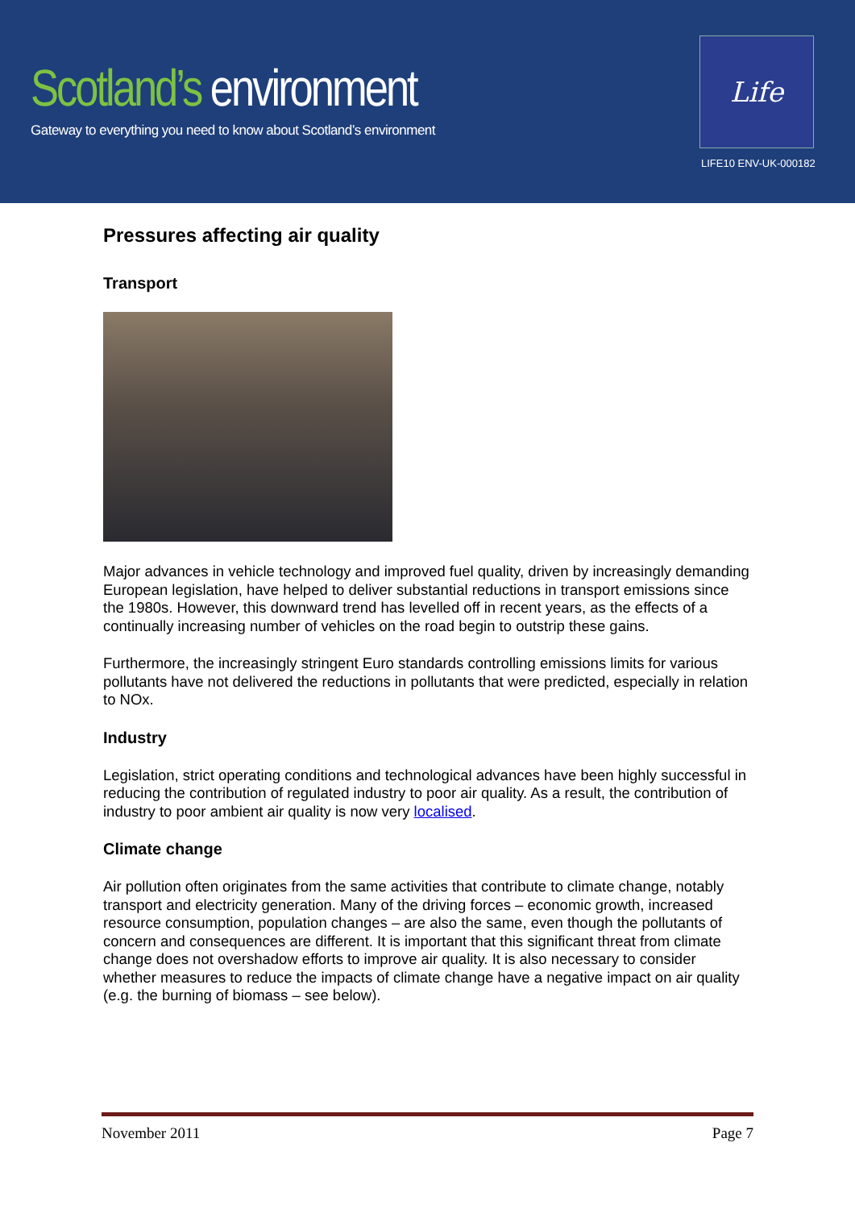Scotland’s environment
Gateway to everything you need to know about Scotland’s environment
Life
LIFE10 ENV-UK-000182
Pressures affecting air quality
Transport
Major advances in vehicle technology and improved fuel quality, driven by increasingly demanding European legislation, have helped to deliver substantial reductions in transport emissions since the 1980s. However, this downward trend has levelled off in recent years, as the effects of a continually increasing number of vehicles on the road begin to outstrip these gains.
Furthermore, the increasingly stringent Euro standards controlling emissions limits for various pollutants have not delivered the reductions in pollutants that were predicted, especially in relation to NOx.
Industry
Legislation, strict operating conditions and technological advances have been highly successful in reducing the contribution of regulated industry to poor air quality. As a result, the contribution of industry to poor ambient air quality is now very localised.
Climate change
Air pollution often originates from the same activities that contribute to climate change, notably transport and electricity generation. Many of the driving forces – economic growth, increased resource consumption, population changes – are also the same, even though the pollutants of concern and consequences are different. It is important that this significant threat from climate change does not overshadow efforts to improve air quality. It is also necessary to consider whether measures to reduce the impacts of climate change have a negative impact on air quality (e.g. the burning of biomass – see below).
November 2011 Page 7